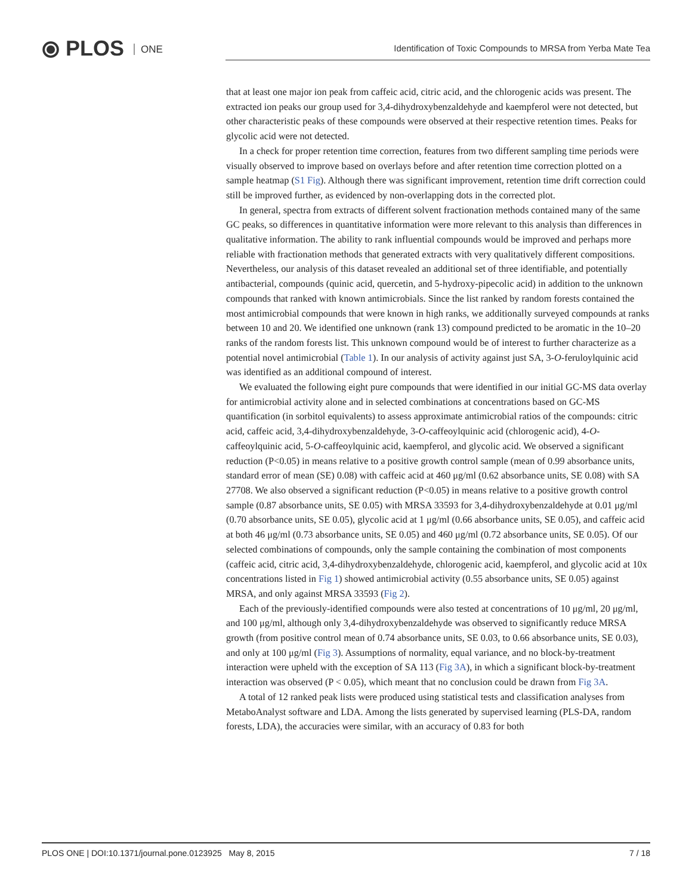⦿ PLOS ONE
Identification of Toxic Compounds to MRSA from Yerba Mate Tea
that at least one major ion peak from caffeic acid, citric acid, and the chlorogenic acids was present. The extracted ion peaks our group used for 3,4-dihydroxybenzaldehyde and kaempferol were not detected, but other characteristic peaks of these compounds were observed at their respective retention times. Peaks for glycolic acid were not detected.
In a check for proper retention time correction, features from two different sampling time periods were visually observed to improve based on overlays before and after retention time correction plotted on a sample heatmap (S1 Fig). Although there was significant improvement, retention time drift correction could still be improved further, as evidenced by non-overlapping dots in the corrected plot.
In general, spectra from extracts of different solvent fractionation methods contained many of the same GC peaks, so differences in quantitative information were more relevant to this analysis than differences in qualitative information. The ability to rank influential compounds would be improved and perhaps more reliable with fractionation methods that generated extracts with very qualitatively different compositions. Nevertheless, our analysis of this dataset revealed an additional set of three identifiable, and potentially antibacterial, compounds (quinic acid, quercetin, and 5-hydroxy-pipecolic acid) in addition to the unknown compounds that ranked with known antimicrobials. Since the list ranked by random forests contained the most antimicrobial compounds that were known in high ranks, we additionally surveyed compounds at ranks between 10 and 20. We identified one unknown (rank 13) compound predicted to be aromatic in the 10–20 ranks of the random forests list. This unknown compound would be of interest to further characterize as a potential novel antimicrobial (Table 1). In our analysis of activity against just SA, 3-O-feruloylquinic acid was identified as an additional compound of interest.
We evaluated the following eight pure compounds that were identified in our initial GC-MS data overlay for antimicrobial activity alone and in selected combinations at concentrations based on GC-MS quantification (in sorbitol equivalents) to assess approximate antimicrobial ratios of the compounds: citric acid, caffeic acid, 3,4-dihydroxybenzaldehyde, 3-O-caffeoylquinic acid (chlorogenic acid), 4-O-caffeoylquinic acid, 5-O-caffeoylquinic acid, kaempferol, and glycolic acid. We observed a significant reduction (P<0.05) in means relative to a positive growth control sample (mean of 0.99 absorbance units, standard error of mean (SE) 0.08) with caffeic acid at 460 μg/ml (0.62 absorbance units, SE 0.08) with SA 27708. We also observed a significant reduction (P<0.05) in means relative to a positive growth control sample (0.87 absorbance units, SE 0.05) with MRSA 33593 for 3,4-dihydroxybenzaldehyde at 0.01 μg/ml (0.70 absorbance units, SE 0.05), glycolic acid at 1 μg/ml (0.66 absorbance units, SE 0.05), and caffeic acid at both 46 μg/ml (0.73 absorbance units, SE 0.05) and 460 μg/ml (0.72 absorbance units, SE 0.05). Of our selected combinations of compounds, only the sample containing the combination of most components (caffeic acid, citric acid, 3,4-dihydroxybenzaldehyde, chlorogenic acid, kaempferol, and glycolic acid at 10x concentrations listed in Fig 1) showed antimicrobial activity (0.55 absorbance units, SE 0.05) against MRSA, and only against MRSA 33593 (Fig 2).
Each of the previously-identified compounds were also tested at concentrations of 10 μg/ml, 20 μg/ml, and 100 μg/ml, although only 3,4-dihydroxybenzaldehyde was observed to significantly reduce MRSA growth (from positive control mean of 0.74 absorbance units, SE 0.03, to 0.66 absorbance units, SE 0.03), and only at 100 μg/ml (Fig 3). Assumptions of normality, equal variance, and no block-by-treatment interaction were upheld with the exception of SA 113 (Fig 3A), in which a significant block-by-treatment interaction was observed (P < 0.05), which meant that no conclusion could be drawn from Fig 3A.
A total of 12 ranked peak lists were produced using statistical tests and classification analyses from MetaboAnalyst software and LDA. Among the lists generated by supervised learning (PLS-DA, random forests, LDA), the accuracies were similar, with an accuracy of 0.83 for both
PLOS ONE | DOI:10.1371/journal.pone.0123925 May 8, 2015 7 / 18